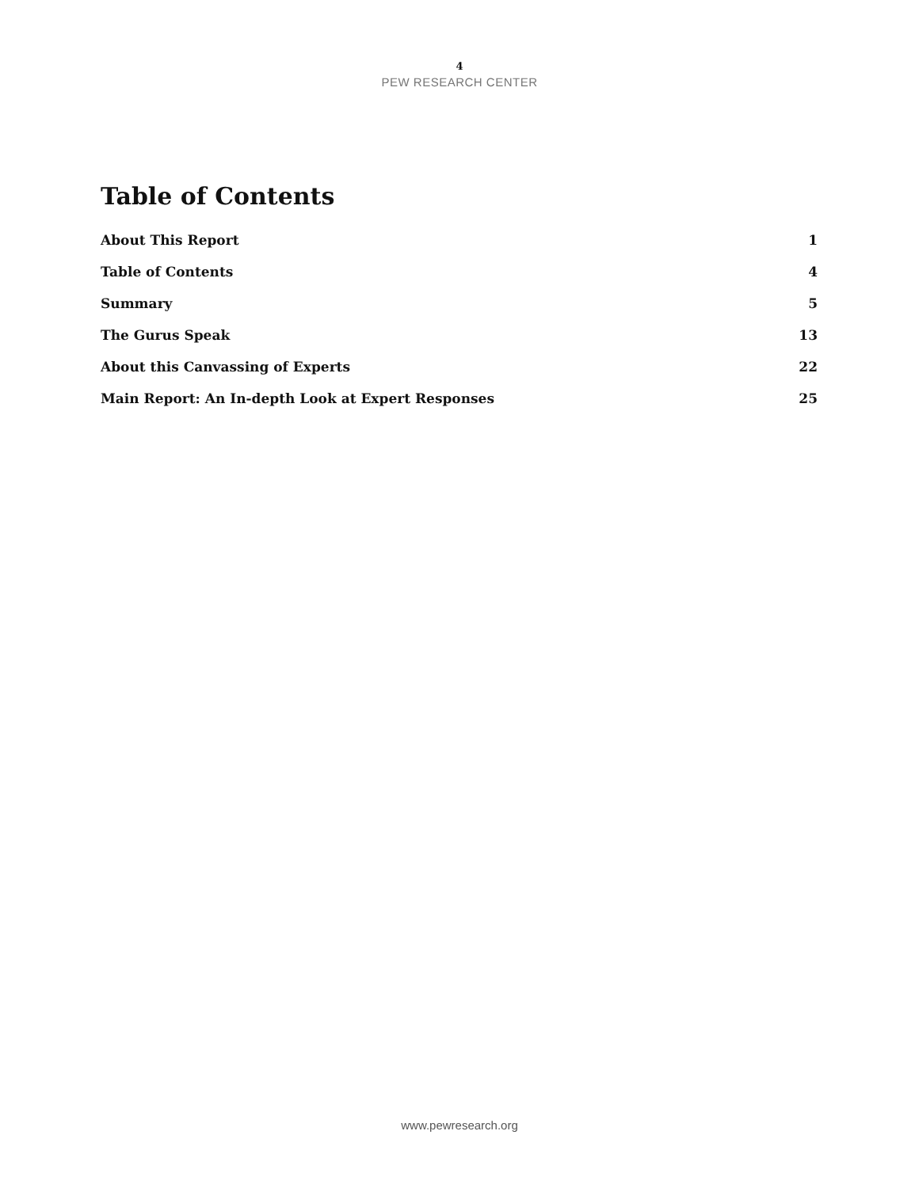4
PEW RESEARCH CENTER
Table of Contents
About This Report 1
Table of Contents 4
Summary 5
The Gurus Speak 13
About this Canvassing of Experts 22
Main Report: An In-depth Look at Expert Responses 25
www.pewresearch.org